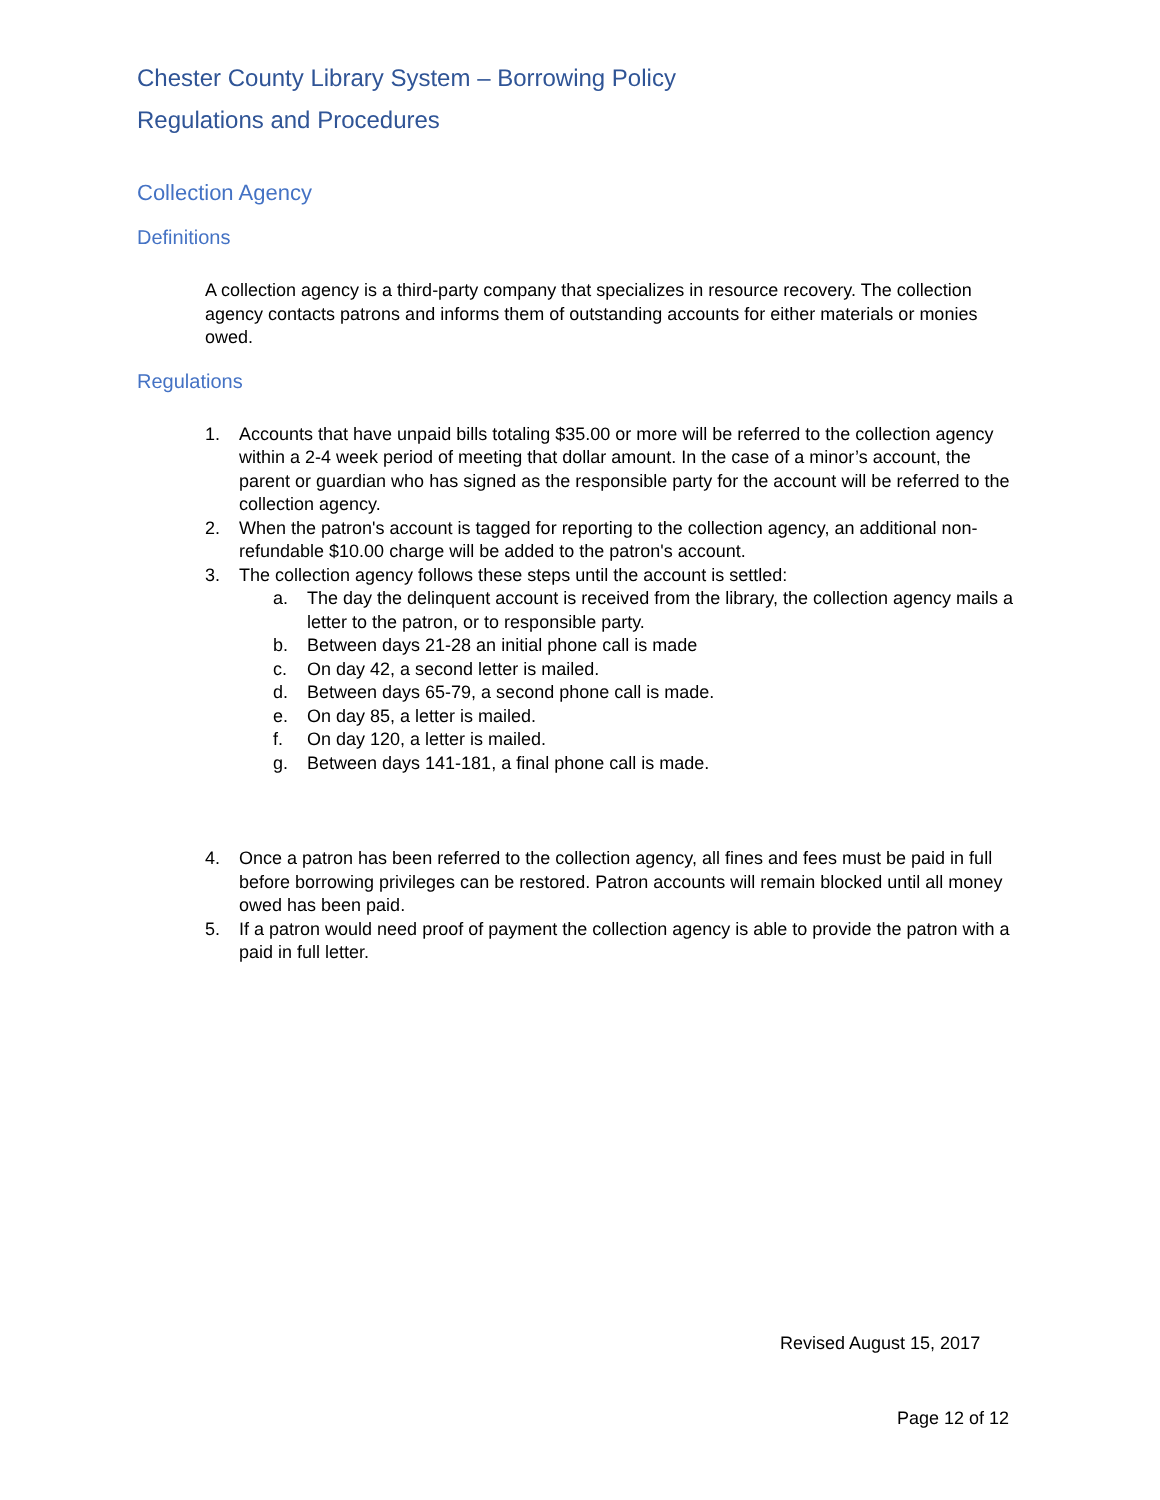Chester County Library System – Borrowing Policy
Regulations and Procedures
Collection Agency
Definitions
A collection agency is a third-party company that specializes in resource recovery. The collection agency contacts patrons and informs them of outstanding accounts for either materials or monies owed.
Regulations
1. Accounts that have unpaid bills totaling $35.00 or more will be referred to the collection agency within a 2-4 week period of meeting that dollar amount. In the case of a minor’s account, the parent or guardian who has signed as the responsible party for the account will be referred to the collection agency.
2. When the patron's account is tagged for reporting to the collection agency, an additional non-refundable $10.00 charge will be added to the patron's account.
3. The collection agency follows these steps until the account is settled:
a. The day the delinquent account is received from the library, the collection agency mails a letter to the patron, or to responsible party.
b. Between days 21-28 an initial phone call is made
c. On day 42, a second letter is mailed.
d. Between days 65-79, a second phone call is made.
e. On day 85, a letter is mailed.
f. On day 120, a letter is mailed.
g. Between days 141-181, a final phone call is made.
4. Once a patron has been referred to the collection agency, all fines and fees must be paid in full before borrowing privileges can be restored. Patron accounts will remain blocked until all money owed has been paid.
5. If a patron would need proof of payment the collection agency is able to provide the patron with a paid in full letter.
Revised August 15, 2017
Page 12 of 12